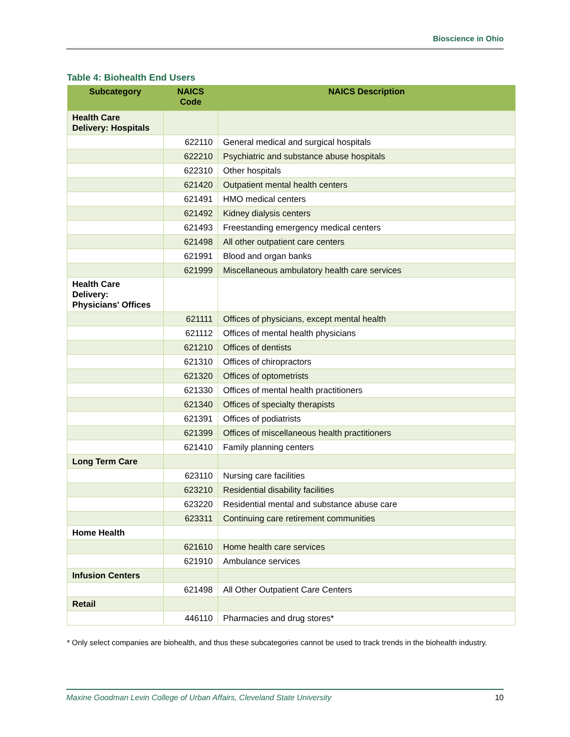Bioscience in Ohio
Table 4: Biohealth End Users
| Subcategory | NAICS Code | NAICS Description |
| --- | --- | --- |
| Health Care Delivery: Hospitals | | |
| | 622110 | General medical and surgical hospitals |
| | 622210 | Psychiatric and substance abuse hospitals |
| | 622310 | Other hospitals |
| | 621420 | Outpatient mental health centers |
| | 621491 | HMO medical centers |
| | 621492 | Kidney dialysis centers |
| | 621493 | Freestanding emergency medical centers |
| | 621498 | All other outpatient care centers |
| | 621991 | Blood and organ banks |
| | 621999 | Miscellaneous ambulatory health care services |
| Health Care Delivery: Physicians' Offices | | |
| | 621111 | Offices of physicians, except mental health |
| | 621112 | Offices of mental health physicians |
| | 621210 | Offices of dentists |
| | 621310 | Offices of chiropractors |
| | 621320 | Offices of optometrists |
| | 621330 | Offices of mental health practitioners |
| | 621340 | Offices of specialty therapists |
| | 621391 | Offices of podiatrists |
| | 621399 | Offices of miscellaneous health practitioners |
| | 621410 | Family planning centers |
| Long Term Care | | |
| | 623110 | Nursing care facilities |
| | 623210 | Residential disability facilities |
| | 623220 | Residential mental and substance abuse care |
| | 623311 | Continuing care retirement communities |
| Home Health | | |
| | 621610 | Home health care services |
| | 621910 | Ambulance services |
| Infusion Centers | | |
| | 621498 | All Other Outpatient Care Centers |
| Retail | | |
| | 446110 | Pharmacies and drug stores* |
* Only select companies are biohealth, and thus these subcategories cannot be used to track trends in the biohealth industry.
Maxine Goodman Levin College of Urban Affairs, Cleveland State University 10